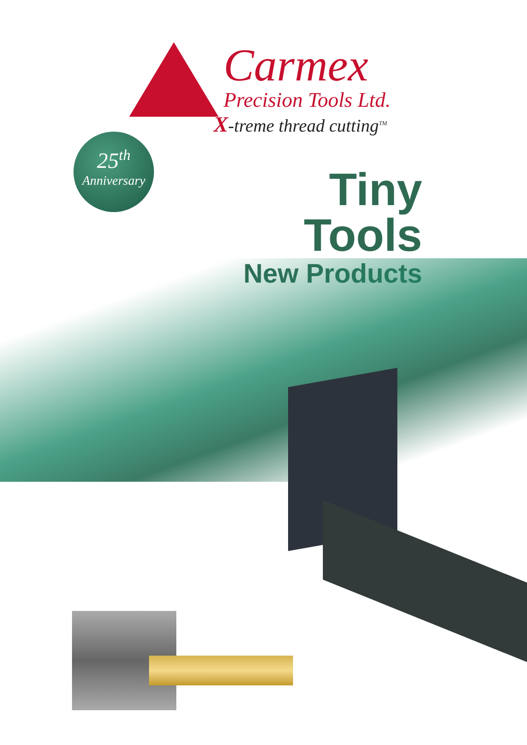Carmex
Precision Tools Ltd.
X-treme thread cutting<sup>TM</sup>
25<sup>th</sup>
Anniversary
Tiny Tools
New Products